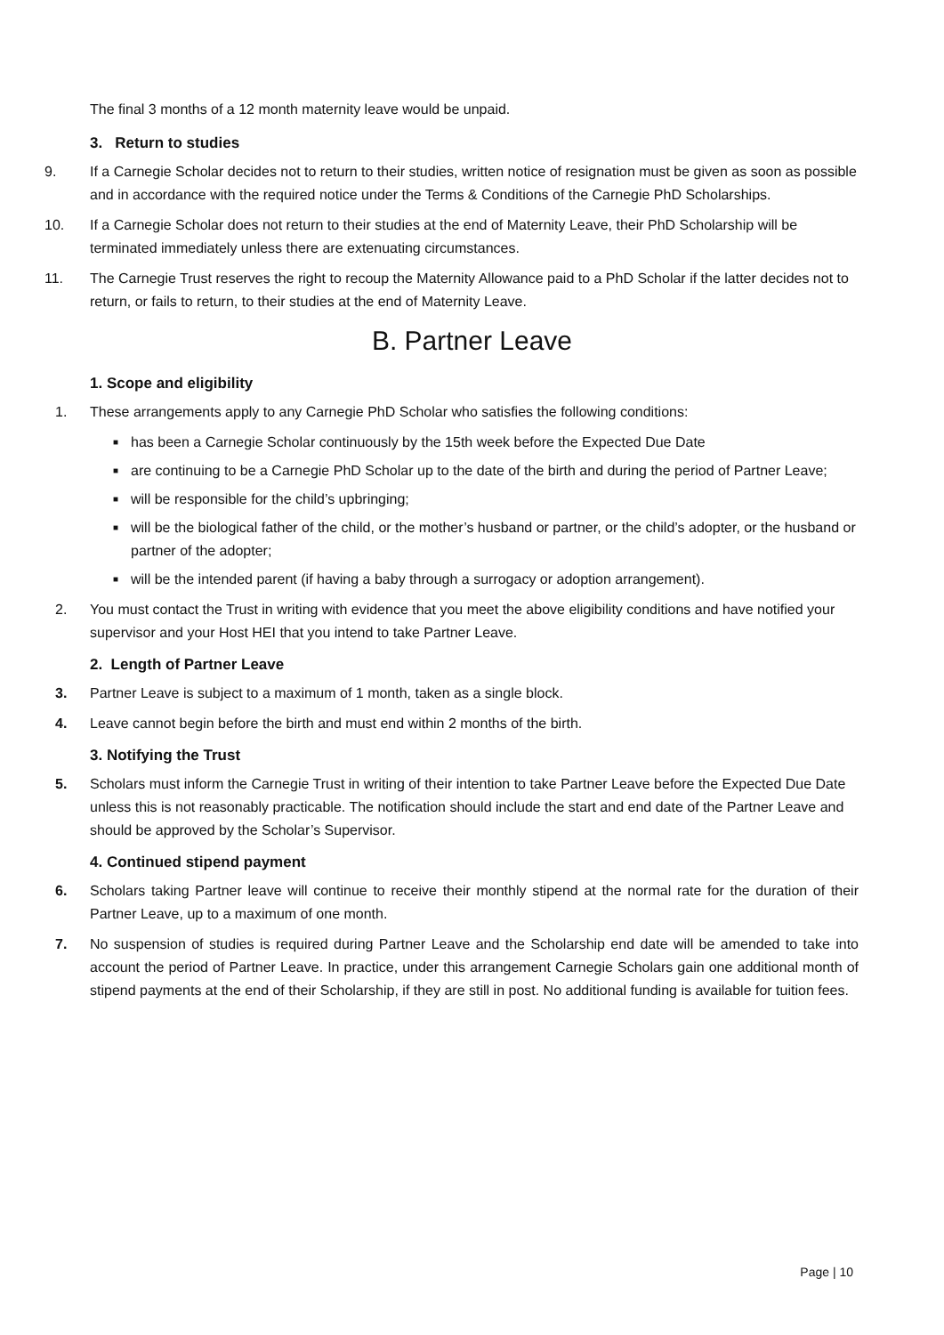The final 3 months of a 12 month maternity leave would be unpaid.
3. Return to studies
9. If a Carnegie Scholar decides not to return to their studies, written notice of resignation must be given as soon as possible and in accordance with the required notice under the Terms & Conditions of the Carnegie PhD Scholarships.
10. If a Carnegie Scholar does not return to their studies at the end of Maternity Leave, their PhD Scholarship will be terminated immediately unless there are extenuating circumstances.
11. The Carnegie Trust reserves the right to recoup the Maternity Allowance paid to a PhD Scholar if the latter decides not to return, or fails to return, to their studies at the end of Maternity Leave.
B. Partner Leave
1. Scope and eligibility
1. These arrangements apply to any Carnegie PhD Scholar who satisfies the following conditions:
■ has been a Carnegie Scholar continuously by the 15th week before the Expected Due Date
■ are continuing to be a Carnegie PhD Scholar up to the date of the birth and during the period of Partner Leave;
■ will be responsible for the child’s upbringing;
■ will be the biological father of the child, or the mother’s husband or partner, or the child’s adopter, or the husband or partner of the adopter;
■ will be the intended parent (if having a baby through a surrogacy or adoption arrangement).
2. You must contact the Trust in writing with evidence that you meet the above eligibility conditions and have notified your supervisor and your Host HEI that you intend to take Partner Leave.
2. Length of Partner Leave
3. Partner Leave is subject to a maximum of 1 month, taken as a single block.
4. Leave cannot begin before the birth and must end within 2 months of the birth.
3. Notifying the Trust
5. Scholars must inform the Carnegie Trust in writing of their intention to take Partner Leave before the Expected Due Date unless this is not reasonably practicable. The notification should include the start and end date of the Partner Leave and should be approved by the Scholar’s Supervisor.
4. Continued stipend payment
6. Scholars taking Partner leave will continue to receive their monthly stipend at the normal rate for the duration of their Partner Leave, up to a maximum of one month.
7. No suspension of studies is required during Partner Leave and the Scholarship end date will be amended to take into account the period of Partner Leave. In practice, under this arrangement Carnegie Scholars gain one additional month of stipend payments at the end of their Scholarship, if they are still in post. No additional funding is available for tuition fees.
Page | 10